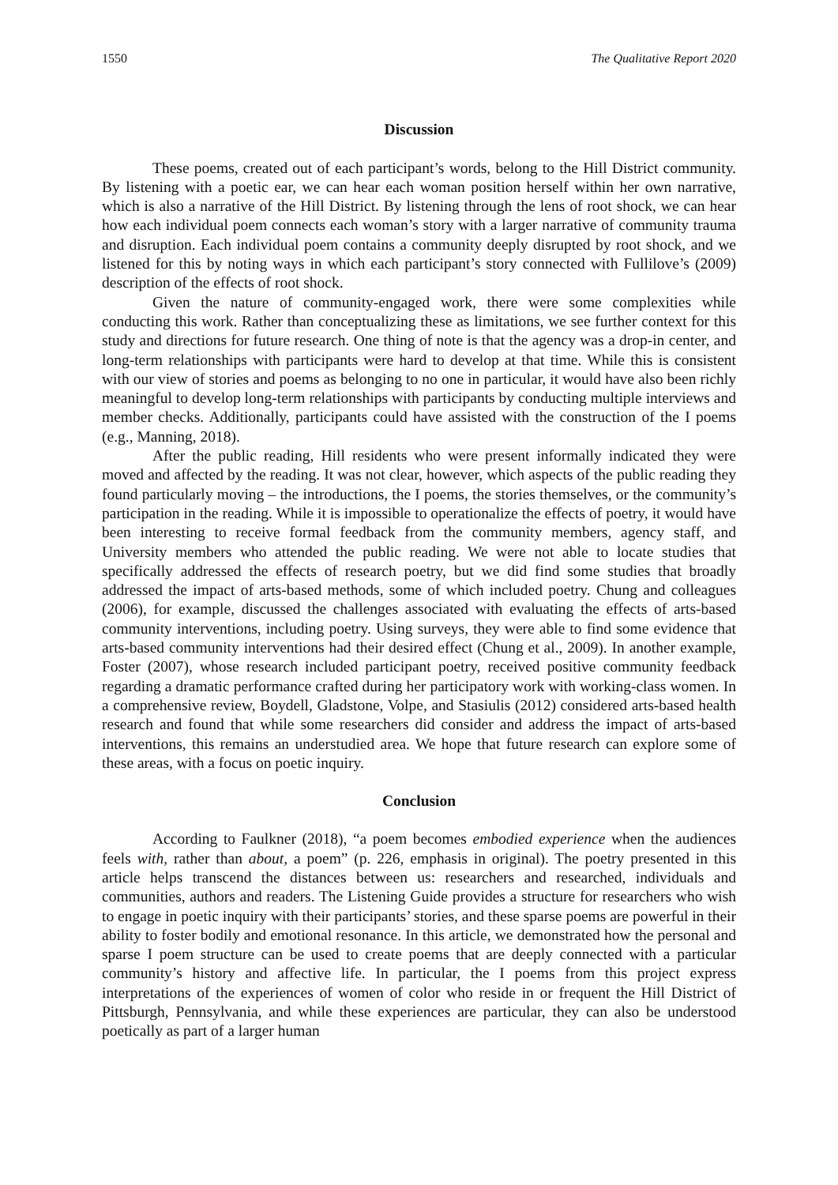1550 The Qualitative Report 2020
Discussion
These poems, created out of each participant’s words, belong to the Hill District community. By listening with a poetic ear, we can hear each woman position herself within her own narrative, which is also a narrative of the Hill District. By listening through the lens of root shock, we can hear how each individual poem connects each woman’s story with a larger narrative of community trauma and disruption. Each individual poem contains a community deeply disrupted by root shock, and we listened for this by noting ways in which each participant’s story connected with Fullilove’s (2009) description of the effects of root shock.
Given the nature of community-engaged work, there were some complexities while conducting this work. Rather than conceptualizing these as limitations, we see further context for this study and directions for future research. One thing of note is that the agency was a drop-in center, and long-term relationships with participants were hard to develop at that time. While this is consistent with our view of stories and poems as belonging to no one in particular, it would have also been richly meaningful to develop long-term relationships with participants by conducting multiple interviews and member checks. Additionally, participants could have assisted with the construction of the I poems (e.g., Manning, 2018).
After the public reading, Hill residents who were present informally indicated they were moved and affected by the reading. It was not clear, however, which aspects of the public reading they found particularly moving – the introductions, the I poems, the stories themselves, or the community’s participation in the reading. While it is impossible to operationalize the effects of poetry, it would have been interesting to receive formal feedback from the community members, agency staff, and University members who attended the public reading. We were not able to locate studies that specifically addressed the effects of research poetry, but we did find some studies that broadly addressed the impact of arts-based methods, some of which included poetry. Chung and colleagues (2006), for example, discussed the challenges associated with evaluating the effects of arts-based community interventions, including poetry. Using surveys, they were able to find some evidence that arts-based community interventions had their desired effect (Chung et al., 2009). In another example, Foster (2007), whose research included participant poetry, received positive community feedback regarding a dramatic performance crafted during her participatory work with working-class women. In a comprehensive review, Boydell, Gladstone, Volpe, and Stasiulis (2012) considered arts-based health research and found that while some researchers did consider and address the impact of arts-based interventions, this remains an understudied area. We hope that future research can explore some of these areas, with a focus on poetic inquiry.
Conclusion
According to Faulkner (2018), “a poem becomes embodied experience when the audiences feels with, rather than about, a poem” (p. 226, emphasis in original). The poetry presented in this article helps transcend the distances between us: researchers and researched, individuals and communities, authors and readers. The Listening Guide provides a structure for researchers who wish to engage in poetic inquiry with their participants’ stories, and these sparse poems are powerful in their ability to foster bodily and emotional resonance. In this article, we demonstrated how the personal and sparse I poem structure can be used to create poems that are deeply connected with a particular community’s history and affective life. In particular, the I poems from this project express interpretations of the experiences of women of color who reside in or frequent the Hill District of Pittsburgh, Pennsylvania, and while these experiences are particular, they can also be understood poetically as part of a larger human